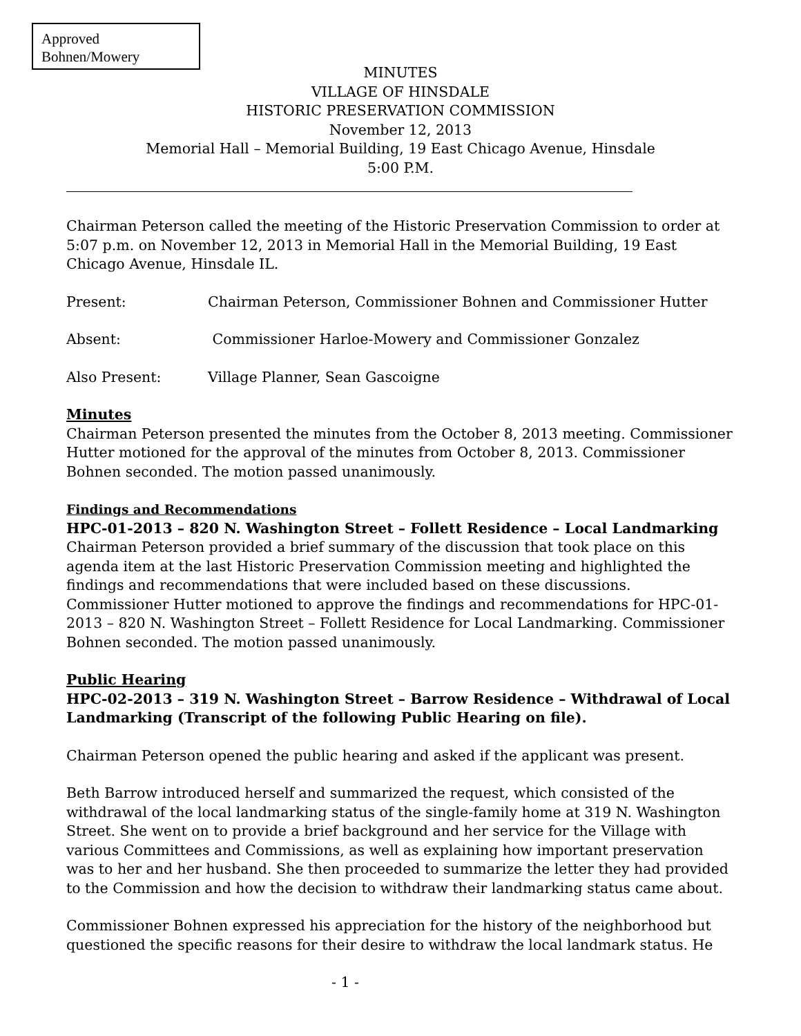Approved
Bohnen/Mowery
MINUTES
VILLAGE OF HINSDALE
HISTORIC PRESERVATION COMMISSION
November 12, 2013
Memorial Hall – Memorial Building, 19 East Chicago Avenue, Hinsdale
5:00 P.M.
Chairman Peterson called the meeting of the Historic Preservation Commission to order at 5:07 p.m. on November 12, 2013 in Memorial Hall in the Memorial Building, 19 East Chicago Avenue, Hinsdale IL.
Present: Chairman Peterson, Commissioner Bohnen and Commissioner Hutter
Absent: Commissioner Harloe-Mowery and Commissioner Gonzalez
Also Present: Village Planner, Sean Gascoigne
Minutes
Chairman Peterson presented the minutes from the October 8, 2013 meeting. Commissioner Hutter motioned for the approval of the minutes from October 8, 2013. Commissioner Bohnen seconded. The motion passed unanimously.
Findings and Recommendations
HPC-01-2013 – 820 N. Washington Street – Follett Residence – Local Landmarking
Chairman Peterson provided a brief summary of the discussion that took place on this agenda item at the last Historic Preservation Commission meeting and highlighted the findings and recommendations that were included based on these discussions. Commissioner Hutter motioned to approve the findings and recommendations for HPC-01-2013 – 820 N. Washington Street – Follett Residence for Local Landmarking. Commissioner Bohnen seconded. The motion passed unanimously.
Public Hearing
HPC-02-2013 – 319 N. Washington Street – Barrow Residence – Withdrawal of Local Landmarking (Transcript of the following Public Hearing on file).
Chairman Peterson opened the public hearing and asked if the applicant was present.
Beth Barrow introduced herself and summarized the request, which consisted of the withdrawal of the local landmarking status of the single-family home at 319 N. Washington Street. She went on to provide a brief background and her service for the Village with various Committees and Commissions, as well as explaining how important preservation was to her and her husband. She then proceeded to summarize the letter they had provided to the Commission and how the decision to withdraw their landmarking status came about.
Commissioner Bohnen expressed his appreciation for the history of the neighborhood but questioned the specific reasons for their desire to withdraw the local landmark status. He
- 1 -